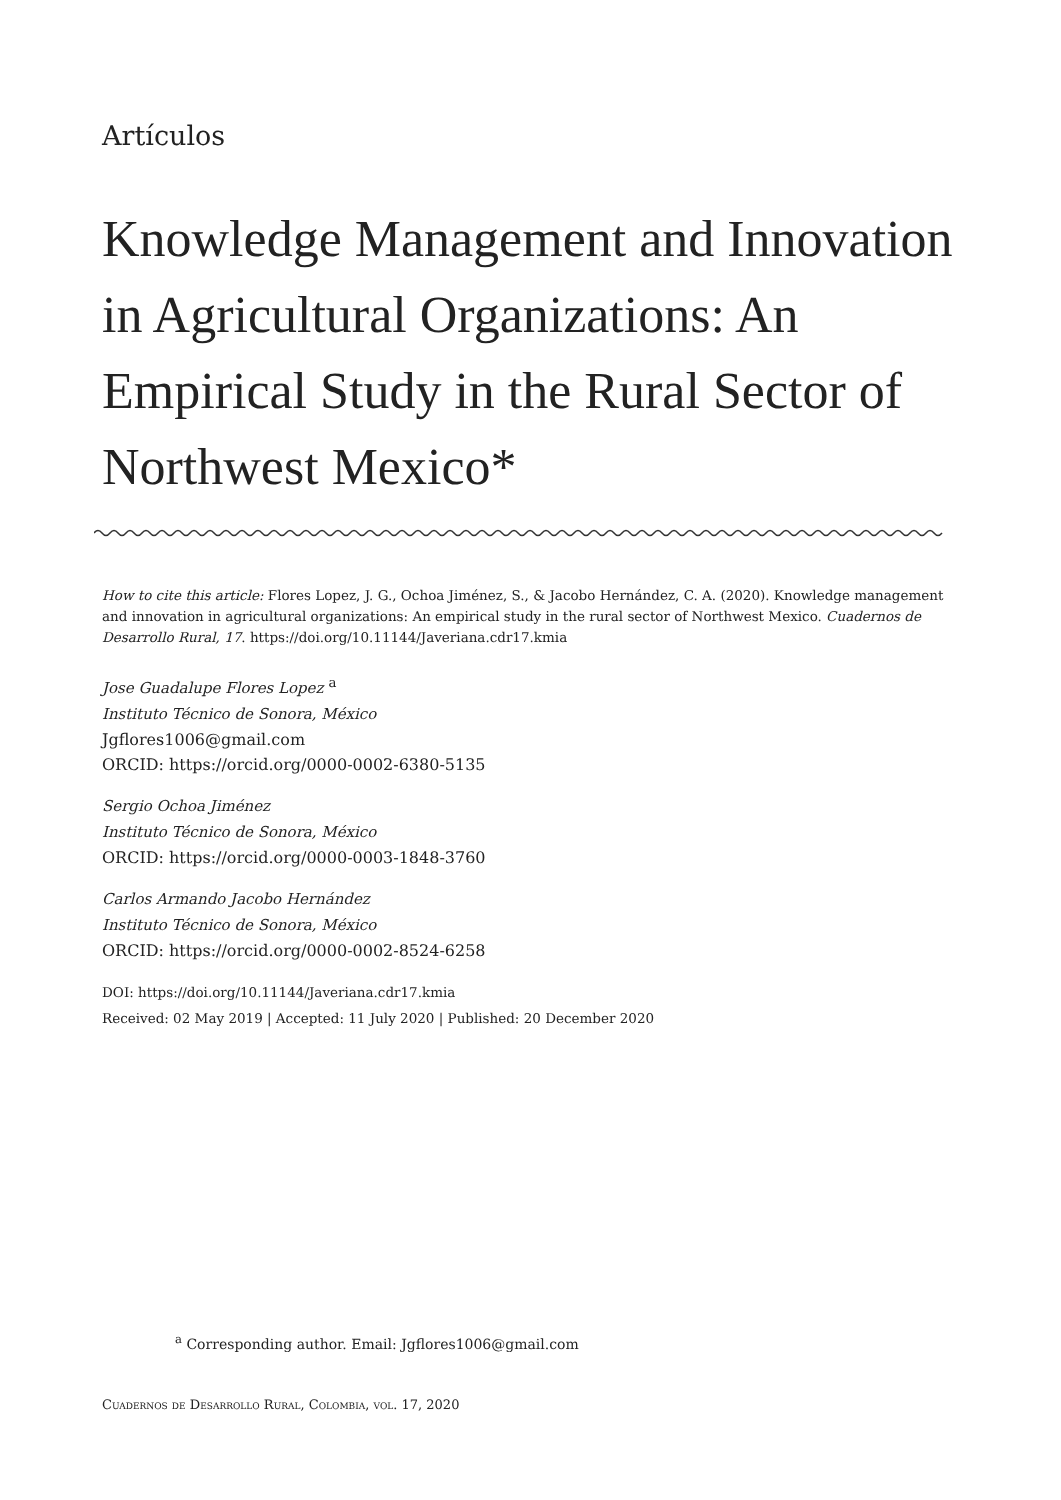Artículos
Knowledge Management and Innovation in Agricultural Organizations: An Empirical Study in the Rural Sector of Northwest Mexico*
How to cite this article: Flores Lopez, J. G., Ochoa Jiménez, S., & Jacobo Hernández, C. A. (2020). Knowledge management and innovation in agricultural organizations: An empirical study in the rural sector of Northwest Mexico. Cuadernos de Desarrollo Rural, 17. https://doi.org/10.11144/Javeriana.cdr17.kmia
Jose Guadalupe Flores Lopez <sup>a</sup>
Instituto Técnico de Sonora, México
Jgflores1006@gmail.com
ORCID: https://orcid.org/0000-0002-6380-5135
Sergio Ochoa Jiménez
Instituto Técnico de Sonora, México
ORCID: https://orcid.org/0000-0003-1848-3760
Carlos Armando Jacobo Hernández
Instituto Técnico de Sonora, México
ORCID: https://orcid.org/0000-0002-8524-6258
DOI: https://doi.org/10.11144/Javeriana.cdr17.kmia
Received: 02 May 2019 | Accepted: 11 July 2020 | Published: 20 December 2020
<sup>a</sup> Corresponding author. Email: Jgflores1006@gmail.com
Cuadernos de Desarrollo Rural, Colombia, vol. 17, 2020